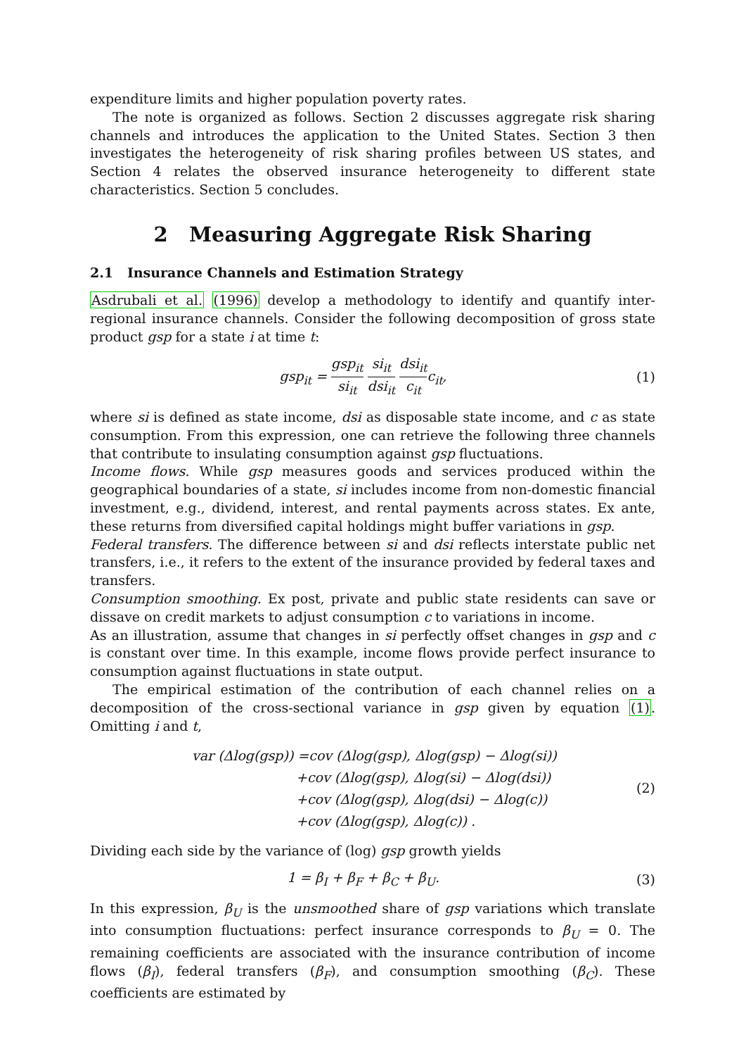expenditure limits and higher population poverty rates.
The note is organized as follows. Section 2 discusses aggregate risk sharing channels and introduces the application to the United States. Section 3 then investigates the heterogeneity of risk sharing profiles between US states, and Section 4 relates the observed insurance heterogeneity to different state characteristics. Section 5 concludes.
2 Measuring Aggregate Risk Sharing
2.1 Insurance Channels and Estimation Strategy
Asdrubali et al. (1996) develop a methodology to identify and quantify inter-regional insurance channels. Consider the following decomposition of gross state product gsp for a state i at time t:
gsp<sub>it</sub> = gsp<sub>it</sub> si<sub>it</sub> si<sub>it</sub> dsi<sub>it</sub> dsi<sub>it</sub> c<sub>it</sub>c<sub>it</sub>,
(1)
where si is defined as state income, dsi as disposable state income, and c as state consumption. From this expression, one can retrieve the following three channels that contribute to insulating consumption against gsp fluctuations.
Income flows. While gsp measures goods and services produced within the geographical boundaries of a state, si includes income from non-domestic financial investment, e.g., dividend, interest, and rental payments across states. Ex ante, these returns from diversified capital holdings might buffer variations in gsp.
Federal transfers. The difference between si and dsi reflects interstate public net transfers, i.e., it refers to the extent of the insurance provided by federal taxes and transfers.
Consumption smoothing. Ex post, private and public state residents can save or dissave on credit markets to adjust consumption c to variations in income.
As an illustration, assume that changes in si perfectly offset changes in gsp and c is constant over time. In this example, income flows provide perfect insurance to consumption against fluctuations in state output.
The empirical estimation of the contribution of each channel relies on a decomposition of the cross-sectional variance in gsp given by equation (1). Omitting i and t,
var (Δlog(gsp)) =cov (Δlog(gsp), Δlog(gsp) − Δlog(si))
+cov (Δlog(gsp), Δlog(si) − Δlog(dsi))
+cov (Δlog(gsp), Δlog(dsi) − Δlog(c))
+cov (Δlog(gsp), Δlog(c)) .
(2)
Dividing each side by the variance of (log) gsp growth yields
1 = β<sub>I</sub> + β<sub>F</sub> + β<sub>C</sub> + β<sub>U</sub>. (3)
In this expression, β<sub>U</sub> is the unsmoothed share of gsp variations which translate into consumption fluctuations: perfect insurance corresponds to β<sub>U</sub> = 0. The remaining coefficients are associated with the insurance contribution of income flows (β<sub>I</sub>), federal transfers (β<sub>F</sub>), and consumption smoothing (β<sub>C</sub>). These coefficients are estimated by